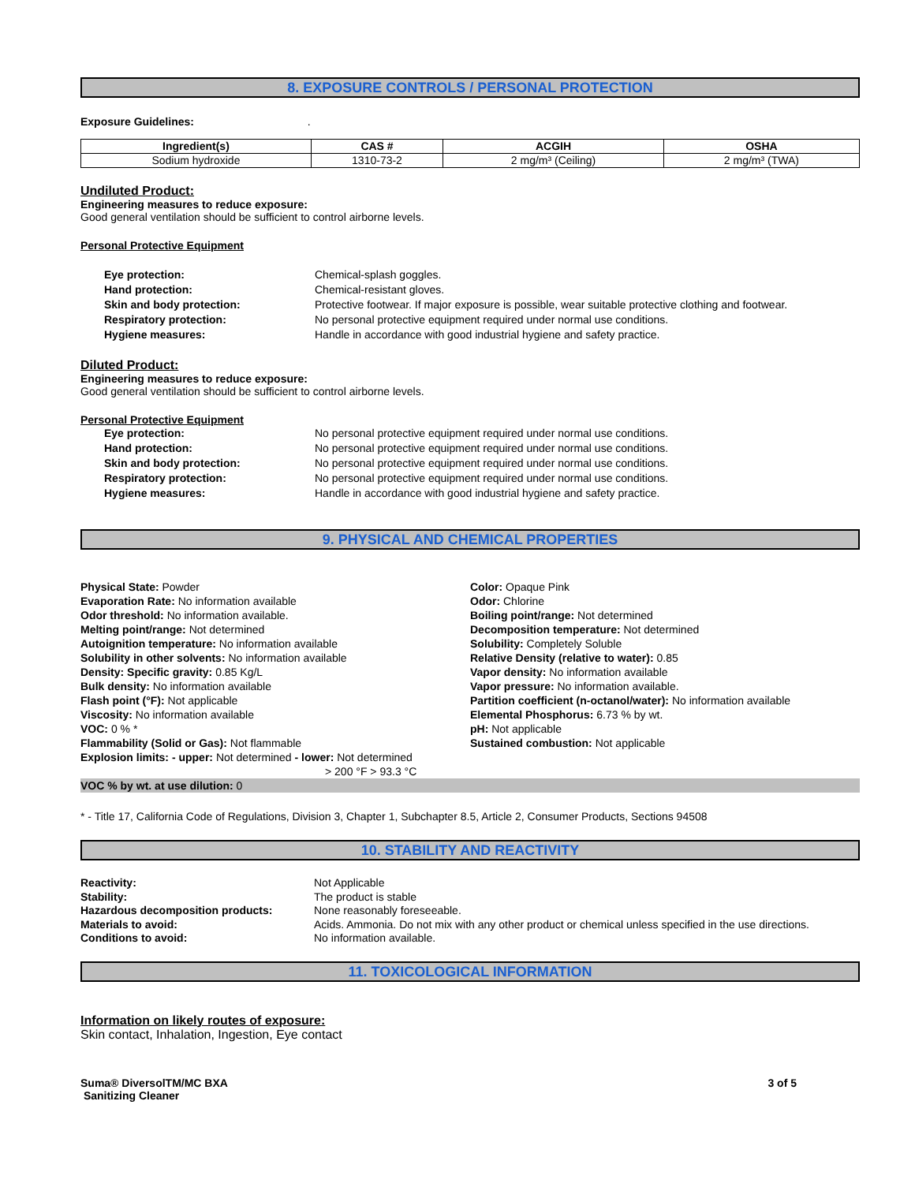8. EXPOSURE CONTROLS / PERSONAL PROTECTION
Exposure Guidelines: .
| Ingredient(s) | CAS # | ACGIH | OSHA |
| --- | --- | --- | --- |
| Sodium hydroxide | 1310-73-2 | 2 mg/m³ (Ceiling) | 2 mg/m³ (TWA) |
Undiluted Product:
Engineering measures to reduce exposure:
Good general ventilation should be sufficient to control airborne levels.
Personal Protective Equipment
Eye protection: Chemical-splash goggles. Hand protection: Chemical-resistant gloves. Skin and body protection: Protective footwear. If major exposure is possible, wear suitable protective clothing and footwear. Respiratory protection: No personal protective equipment required under normal use conditions. Hygiene measures: Handle in accordance with good industrial hygiene and safety practice.
Diluted Product:
Engineering measures to reduce exposure:
Good general ventilation should be sufficient to control airborne levels.
Personal Protective Equipment
Eye protection: No personal protective equipment required under normal use conditions. Hand protection: No personal protective equipment required under normal use conditions. Skin and body protection: No personal protective equipment required under normal use conditions. Respiratory protection: No personal protective equipment required under normal use conditions. Hygiene measures: Handle in accordance with good industrial hygiene and safety practice.
9. PHYSICAL AND CHEMICAL PROPERTIES
Physical State: Powder
Evaporation Rate: No information available
Odor threshold: No information available.
Melting point/range: Not determined
Autoignition temperature: No information available
Solubility in other solvents: No information available
Density: Specific gravity: 0.85 Kg/L
Bulk density: No information available
Flash point (°F): Not applicable
Viscosity: No information available
VOC: 0 % *
Flammability (Solid or Gas): Not flammable
Explosion limits: - upper: Not determined - lower: Not determined
> 200 °F > 93.3 °C
Color: Opaque Pink
Odor: Chlorine
Boiling point/range: Not determined
Decomposition temperature: Not determined
Solubility: Completely Soluble
Relative Density (relative to water): 0.85
Vapor density: No information available
Vapor pressure: No information available.
Partition coefficient (n-octanol/water): No information available
Elemental Phosphorus: 6.73 % by wt.
pH: Not applicable
Sustained combustion: Not applicable
VOC % by wt. at use dilution: 0
* - Title 17, California Code of Regulations, Division 3, Chapter 1, Subchapter 8.5, Article 2, Consumer Products, Sections 94508
10. STABILITY AND REACTIVITY
Reactivity: Not Applicable Stability: The product is stable Hazardous decomposition products: None reasonably foreseeable. Materials to avoid: Acids. Ammonia. Do not mix with any other product or chemical unless specified in the use directions. Conditions to avoid: No information available.
11. TOXICOLOGICAL INFORMATION
Information on likely routes of exposure:
Skin contact, Inhalation, Ingestion, Eye contact
Suma® DiversolTM/MC BXA
Sanitizing Cleaner
3 of 5